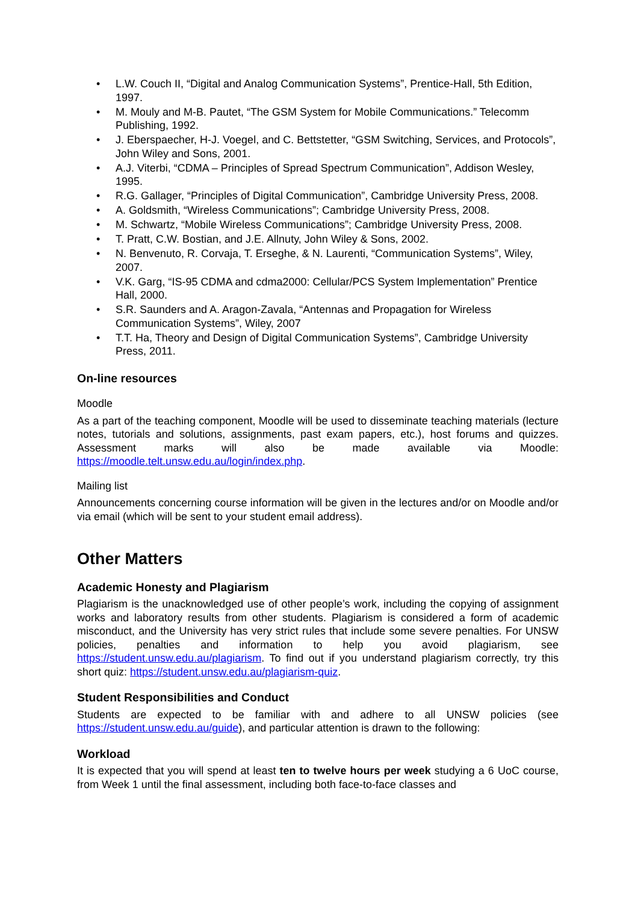• L.W. Couch II, “Digital and Analog Communication Systems”, Prentice-Hall, 5th Edition, 1997.
• M. Mouly and M-B. Pautet, “The GSM System for Mobile Communications.” Telecomm Publishing, 1992.
• J. Eberspaecher, H-J. Voegel, and C. Bettstetter, “GSM Switching, Services, and Protocols”, John Wiley and Sons, 2001.
• A.J. Viterbi, “CDMA – Principles of Spread Spectrum Communication”, Addison Wesley, 1995.
• R.G. Gallager, “Principles of Digital Communication”, Cambridge University Press, 2008.
• A. Goldsmith, “Wireless Communications”; Cambridge University Press, 2008.
• M. Schwartz, “Mobile Wireless Communications”; Cambridge University Press, 2008.
• T. Pratt, C.W. Bostian, and J.E. Allnuty, John Wiley & Sons, 2002.
• N. Benvenuto, R. Corvaja, T. Erseghe, & N. Laurenti, “Communication Systems”, Wiley, 2007.
• V.K. Garg, “IS-95 CDMA and cdma2000: Cellular/PCS System Implementation” Prentice Hall, 2000.
• S.R. Saunders and A. Aragon-Zavala, “Antennas and Propagation for Wireless Communication Systems”, Wiley, 2007
• T.T. Ha, Theory and Design of Digital Communication Systems”, Cambridge University Press, 2011.
On-line resources
Moodle
As a part of the teaching component, Moodle will be used to disseminate teaching materials (lecture notes, tutorials and solutions, assignments, past exam papers, etc.), host forums and quizzes. Assessment marks will also be made available via Moodle: https://moodle.telt.unsw.edu.au/login/index.php.
Mailing list
Announcements concerning course information will be given in the lectures and/or on Moodle and/or via email (which will be sent to your student email address).
Other Matters
Academic Honesty and Plagiarism
Plagiarism is the unacknowledged use of other people’s work, including the copying of assignment works and laboratory results from other students. Plagiarism is considered a form of academic misconduct, and the University has very strict rules that include some severe penalties. For UNSW policies, penalties and information to help you avoid plagiarism, see https://student.unsw.edu.au/plagiarism. To find out if you understand plagiarism correctly, try this short quiz: https://student.unsw.edu.au/plagiarism-quiz.
Student Responsibilities and Conduct
Students are expected to be familiar with and adhere to all UNSW policies (see https://student.unsw.edu.au/guide), and particular attention is drawn to the following:
Workload
It is expected that you will spend at least ten to twelve hours per week studying a 6 UoC course, from Week 1 until the final assessment, including both face-to-face classes and